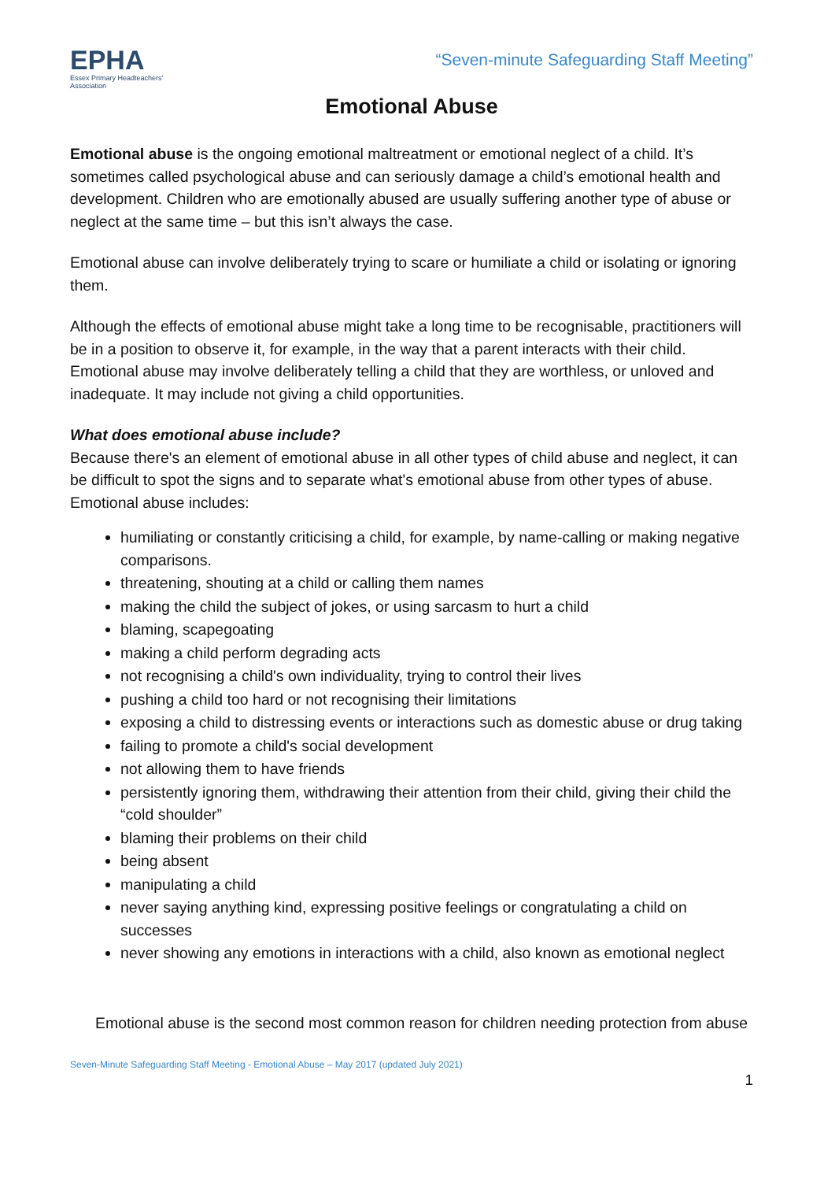EPHA
Essex Primary Headteachers'
Association
“Seven-minute Safeguarding Staff Meeting”
Emotional Abuse
Emotional abuse is the ongoing emotional maltreatment or emotional neglect of a child. It’s sometimes called psychological abuse and can seriously damage a child’s emotional health and development. Children who are emotionally abused are usually suffering another type of abuse or neglect at the same time – but this isn’t always the case.
Emotional abuse can involve deliberately trying to scare or humiliate a child or isolating or ignoring them.
Although the effects of emotional abuse might take a long time to be recognisable, practitioners will be in a position to observe it, for example, in the way that a parent interacts with their child. Emotional abuse may involve deliberately telling a child that they are worthless, or unloved and inadequate. It may include not giving a child opportunities.
What does emotional abuse include?
Because there's an element of emotional abuse in all other types of child abuse and neglect, it can be difficult to spot the signs and to separate what's emotional abuse from other types of abuse. Emotional abuse includes:
humiliating or constantly criticising a child, for example, by name-calling or making negative comparisons.
threatening, shouting at a child or calling them names
making the child the subject of jokes, or using sarcasm to hurt a child
blaming, scapegoating
making a child perform degrading acts
not recognising a child's own individuality, trying to control their lives
pushing a child too hard or not recognising their limitations
exposing a child to distressing events or interactions such as domestic abuse or drug taking
failing to promote a child's social development
not allowing them to have friends
persistently ignoring them, withdrawing their attention from their child, giving their child the “cold shoulder”
blaming their problems on their child
being absent
manipulating a child
never saying anything kind, expressing positive feelings or congratulating a child on successes
never showing any emotions in interactions with a child, also known as emotional neglect
Emotional abuse is the second most common reason for children needing protection from abuse
Seven-Minute Safeguarding Staff Meeting - Emotional Abuse – May 2017 (updated July 2021)
1